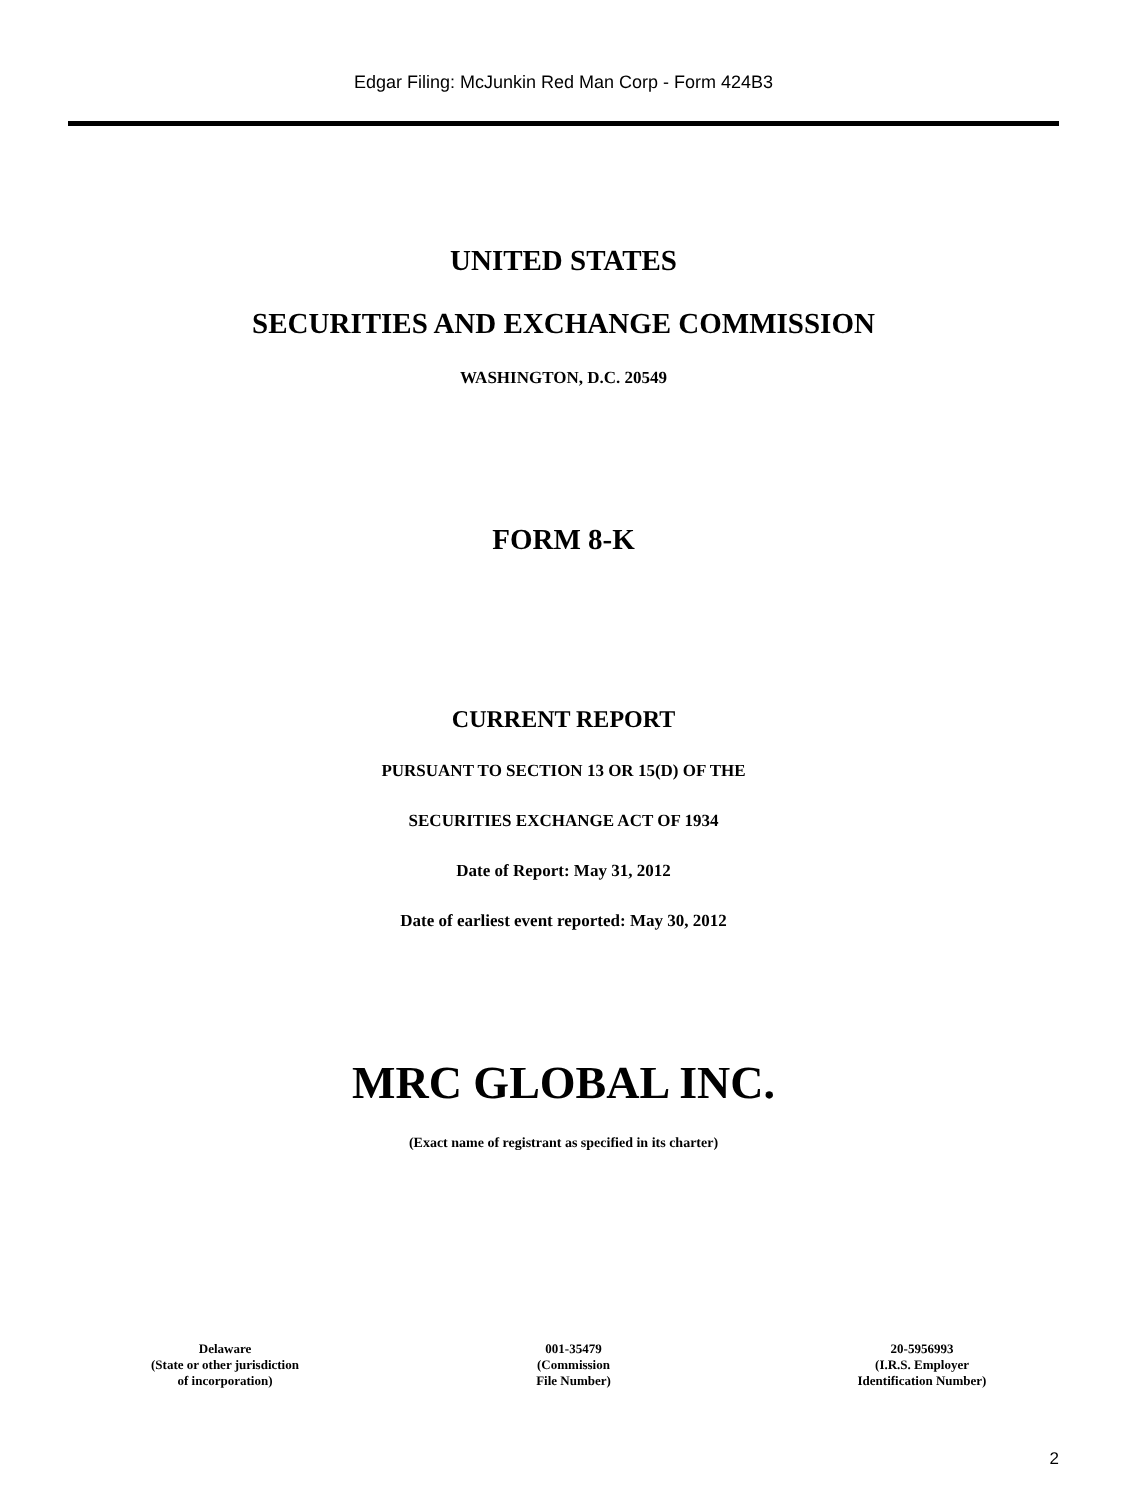Edgar Filing: McJunkin Red Man Corp - Form 424B3
UNITED STATES
SECURITIES AND EXCHANGE COMMISSION
WASHINGTON, D.C. 20549
FORM 8-K
CURRENT REPORT
PURSUANT TO SECTION 13 OR 15(D) OF THE
SECURITIES EXCHANGE ACT OF 1934
Date of Report: May 31, 2012
Date of earliest event reported: May 30, 2012
MRC GLOBAL INC.
(Exact name of registrant as specified in its charter)
Delaware
(State or other jurisdiction
of incorporation)
001-35479
(Commission
File Number)
20-5956993
(I.R.S. Employer
Identification Number)
2